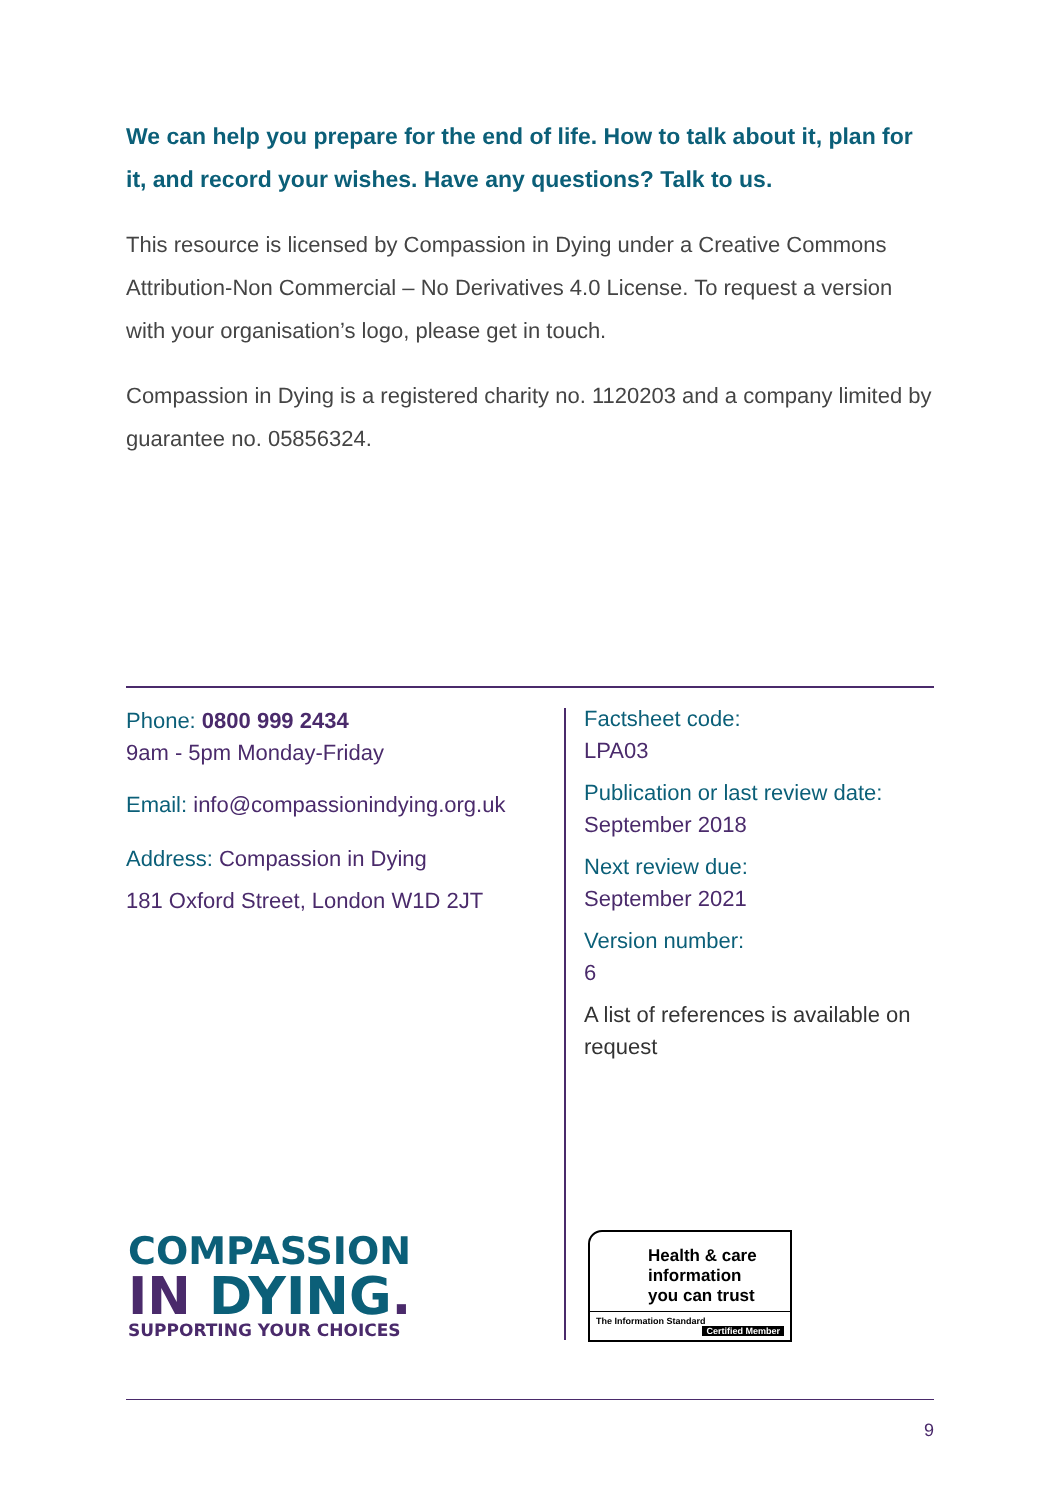We can help you prepare for the end of life. How to talk about it, plan for it, and record your wishes. Have any questions? Talk to us.
This resource is licensed by Compassion in Dying under a Creative Commons Attribution-Non Commercial – No Derivatives 4.0 License. To request a version with your organisation’s logo, please get in touch.
Compassion in Dying is a registered charity no. 1120203 and a company limited by guarantee no. 05856324.
Phone: 0800 999 2434
9am - 5pm Monday-Friday
Email: info@compassionindying.org.uk
Address: Compassion in Dying
181 Oxford Street, London W1D 2JT
Factsheet code:
LPA03
Publication or last review date:
September 2018
Next review due:
September 2021
Version number:
6
A list of references is available on request
COMPASSION
IN DYING.
SUPPORTING YOUR CHOICES
Health & care
information
you can trust
The Information Standard Certified Member
9